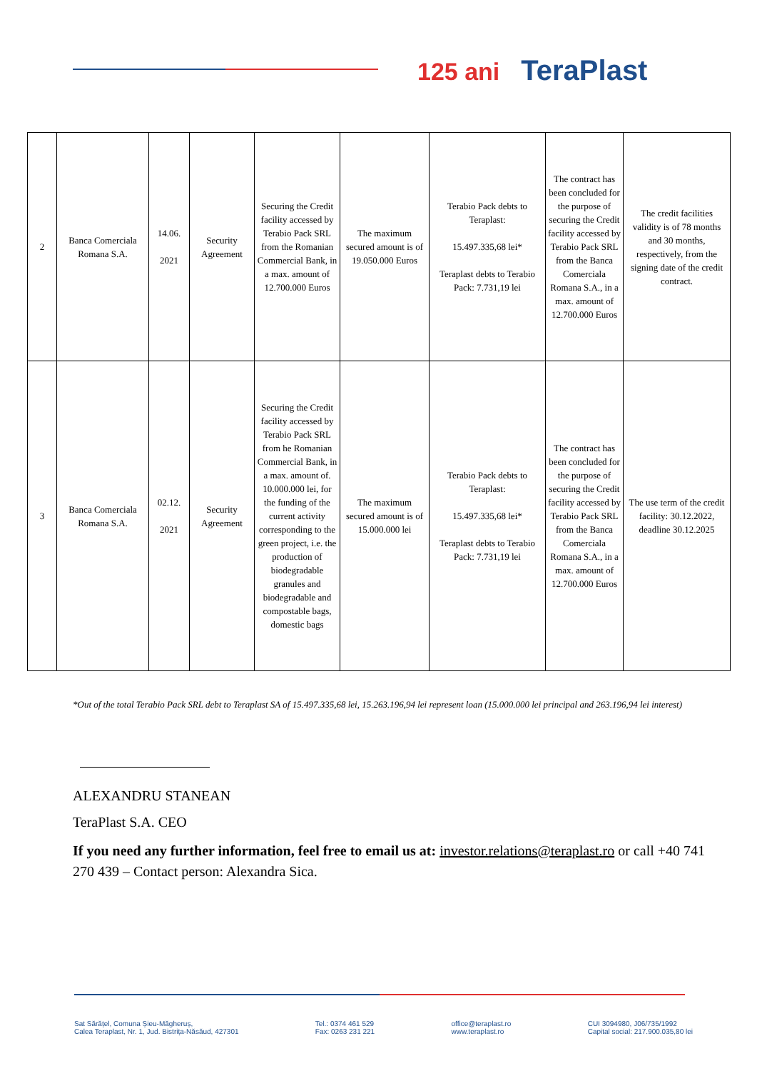125 ani TeraPlast
| 2 | Banca Comerciala Romana S.A. | 14.06. 2021 | Security Agreement | Securing the Credit facility accessed by Terabio Pack SRL from the Romanian Commercial Bank, in a max. amount of 12.700.000 Euros | The maximum secured amount is of 19.050.000 Euros | Terabio Pack debts to Teraplast: 15.497.335,68 lei* Teraplast debts to Terabio Pack: 7.731,19 lei | The contract has been concluded for the purpose of securing the Credit facility accessed by Terabio Pack SRL from the Banca Comerciala Romana S.A., in a max. amount of 12.700.000 Euros | The credit facilities validity is of 78 months and 30 months, respectively, from the signing date of the credit contract. |
| 3 | Banca Comerciala Romana S.A. | 02.12. 2021 | Security Agreement | Securing the Credit facility accessed by Terabio Pack SRL from he Romanian Commercial Bank, in a max. amount of. 10.000.000 lei, for the funding of the current activity corresponding to the green project, i.e. the production of biodegradable granules and biodegradable and compostable bags, domestic bags | The maximum secured amount is of 15.000.000 lei | Terabio Pack debts to Teraplast: 15.497.335,68 lei* Teraplast debts to Terabio Pack: 7.731,19 lei | The contract has been concluded for the purpose of securing the Credit facility accessed by Terabio Pack SRL from the Banca Comerciala Romana S.A., in a max. amount of 12.700.000 Euros | The use term of the credit facility: 30.12.2022, deadline 30.12.2025 |
*Out of the total Terabio Pack SRL debt to Teraplast SA of 15.497.335,68 lei, 15.263.196,94 lei represent loan (15.000.000 lei principal and 263.196,94 lei interest)
ALEXANDRU STANEAN
TeraPlast S.A. CEO
If you need any further information, feel free to email us at: investor.relations@teraplast.ro or call +40 741 270 439 – Contact person: Alexandra Sica.
Sat Sărățel, Comuna Șieu-Măgheruș,
Calea Teraplast, Nr. 1, Jud. Bistrița-Năsăud, 427301
Tel.: 0374 461 529
Fax: 0263 231 221
office@teraplast.ro
www.teraplast.ro
CUI 3094980, J06/735/1992
Capital social: 217.900.035,80 lei